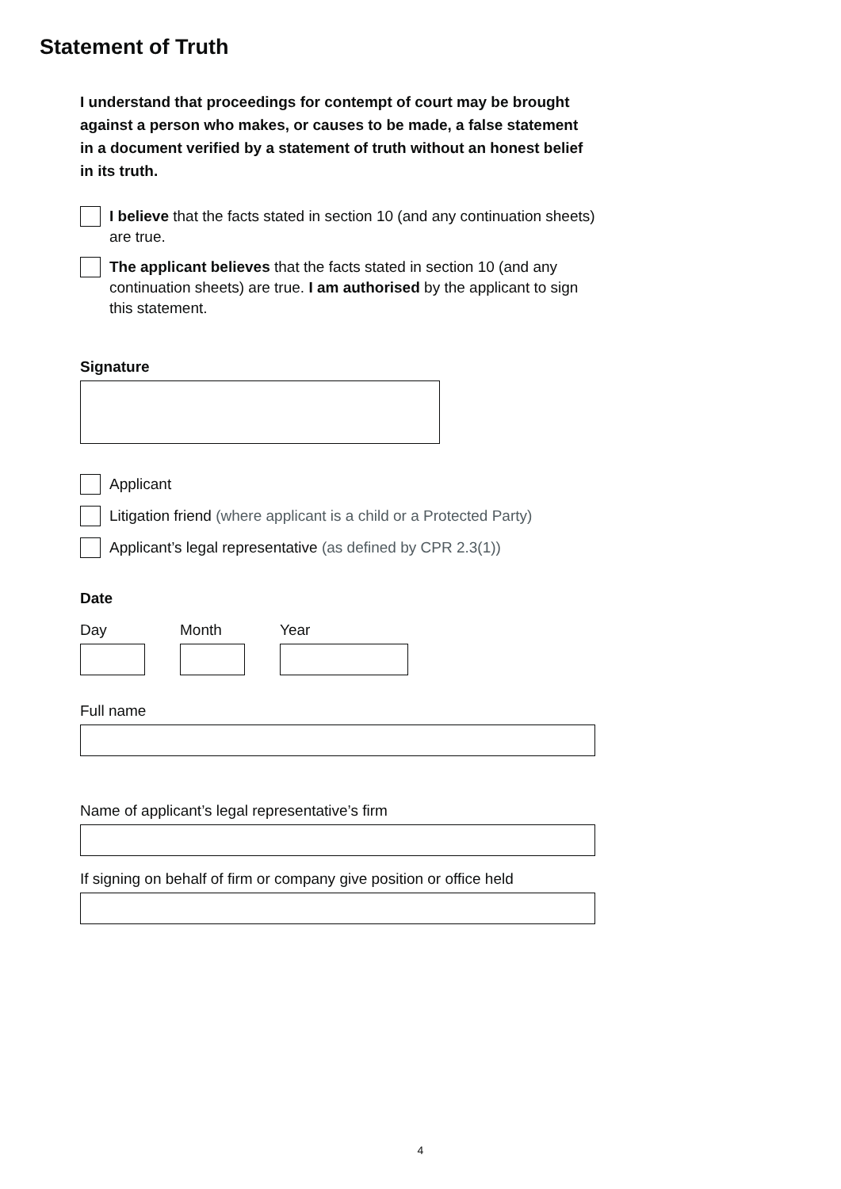Statement of Truth
I understand that proceedings for contempt of court may be brought against a person who makes, or causes to be made, a false statement in a document verified by a statement of truth without an honest belief in its truth.
I believe that the facts stated in section 10 (and any continuation sheets) are true.
The applicant believes that the facts stated in section 10 (and any continuation sheets) are true. I am authorised by the applicant to sign this statement.
Signature
Applicant
Litigation friend (where applicant is a child or a Protected Party)
Applicant’s legal representative (as defined by CPR 2.3(1))
Date
Day Month Year
Full name
Name of applicant’s legal representative’s firm
If signing on behalf of firm or company give position or office held
4